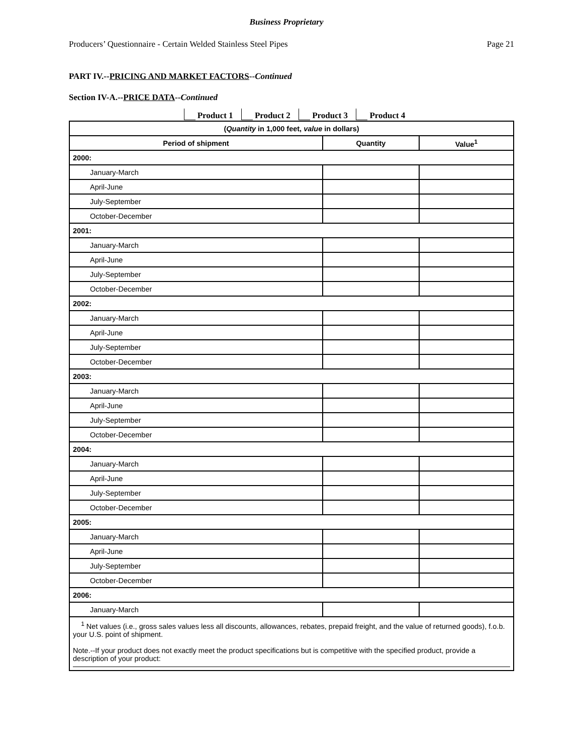Business Proprietary
Producers’ Questionnaire - Certain Welded Stainless Steel Pipes Page 21
PART IV.--PRICING AND MARKET FACTORS--Continued
Section IV-A.--PRICE DATA--Continued
Product 1 Product 2 Product 3 Product 4
| ( Quantity in 1,000 feet, value in dollars) | | |
| --- | --- | --- |
| Period of shipment | Quantity | Value<sup>1</sup> |
| 2000: | | |
| January-March | | |
| April-June | | |
| July-September | | |
| October-December | | |
| 2001: | | |
| January-March | | |
| April-June | | |
| July-September | | |
| October-December | | |
| 2002: | | |
| January-March | | |
| April-June | | |
| July-September | | |
| October-December | | |
| 2003: | | |
| January-March | | |
| April-June | | |
| July-September | | |
| October-December | | |
| 2004: | | |
| January-March | | |
| April-June | | |
| July-September | | |
| October-December | | |
| 2005: | | |
| January-March | | |
| April-June | | |
| July-September | | |
| October-December | | |
| 2006: | | |
| January-March | | |
<sup>1</sup> Net values (i.e., gross sales values less all discounts, allowances, rebates, prepaid freight, and the value of returned goods), f.o.b. your U.S. point of shipment.
Note.--If your product does not exactly meet the product specifications but is competitive with the specified product, provide a description of your product: